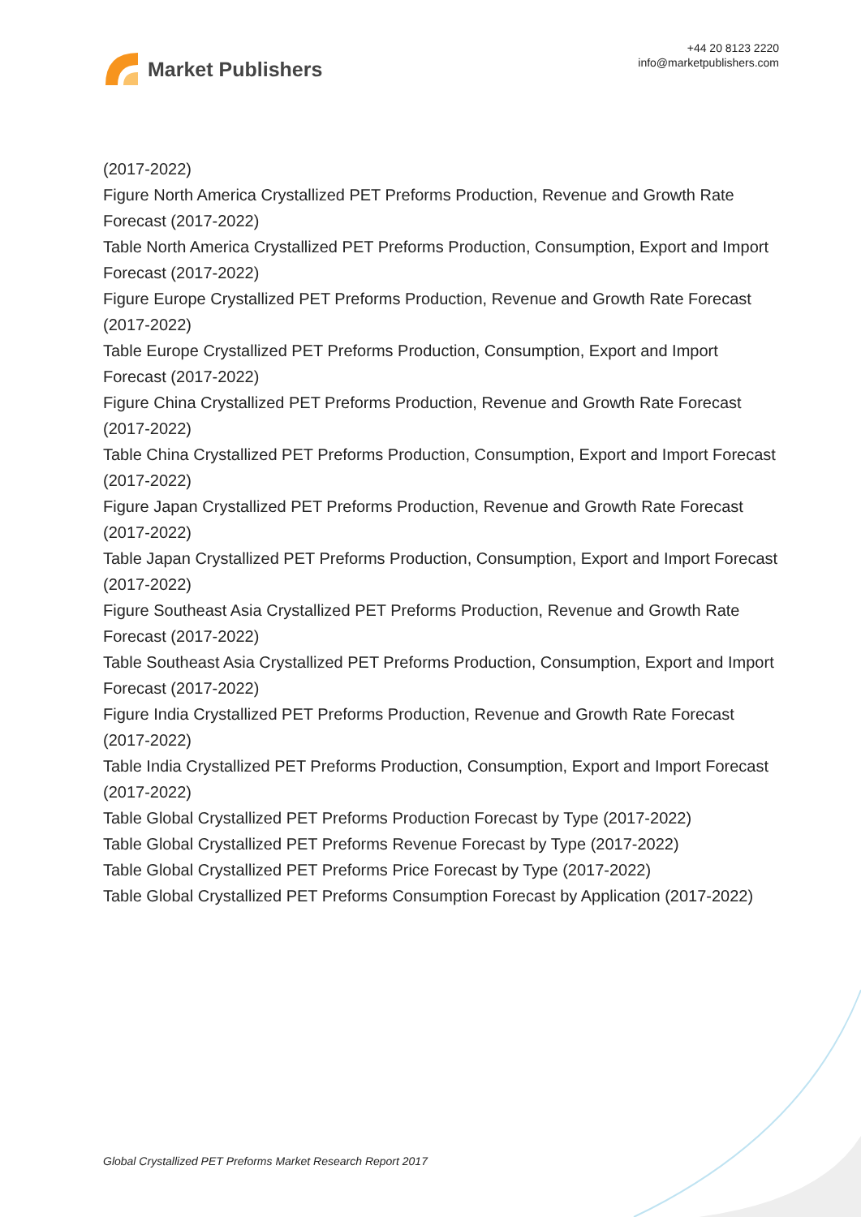Market Publishers
+44 20 8123 2220
info@marketpublishers.com
(2017-2022)
Figure North America Crystallized PET Preforms Production, Revenue and Growth Rate Forecast (2017-2022)
Table North America Crystallized PET Preforms Production, Consumption, Export and Import Forecast (2017-2022)
Figure Europe Crystallized PET Preforms Production, Revenue and Growth Rate Forecast (2017-2022)
Table Europe Crystallized PET Preforms Production, Consumption, Export and Import Forecast (2017-2022)
Figure China Crystallized PET Preforms Production, Revenue and Growth Rate Forecast (2017-2022)
Table China Crystallized PET Preforms Production, Consumption, Export and Import Forecast (2017-2022)
Figure Japan Crystallized PET Preforms Production, Revenue and Growth Rate Forecast (2017-2022)
Table Japan Crystallized PET Preforms Production, Consumption, Export and Import Forecast (2017-2022)
Figure Southeast Asia Crystallized PET Preforms Production, Revenue and Growth Rate Forecast (2017-2022)
Table Southeast Asia Crystallized PET Preforms Production, Consumption, Export and Import Forecast (2017-2022)
Figure India Crystallized PET Preforms Production, Revenue and Growth Rate Forecast (2017-2022)
Table India Crystallized PET Preforms Production, Consumption, Export and Import Forecast (2017-2022)
Table Global Crystallized PET Preforms Production Forecast by Type (2017-2022)
Table Global Crystallized PET Preforms Revenue Forecast by Type (2017-2022)
Table Global Crystallized PET Preforms Price Forecast by Type (2017-2022)
Table Global Crystallized PET Preforms Consumption Forecast by Application (2017-2022)
Global Crystallized PET Preforms Market Research Report 2017